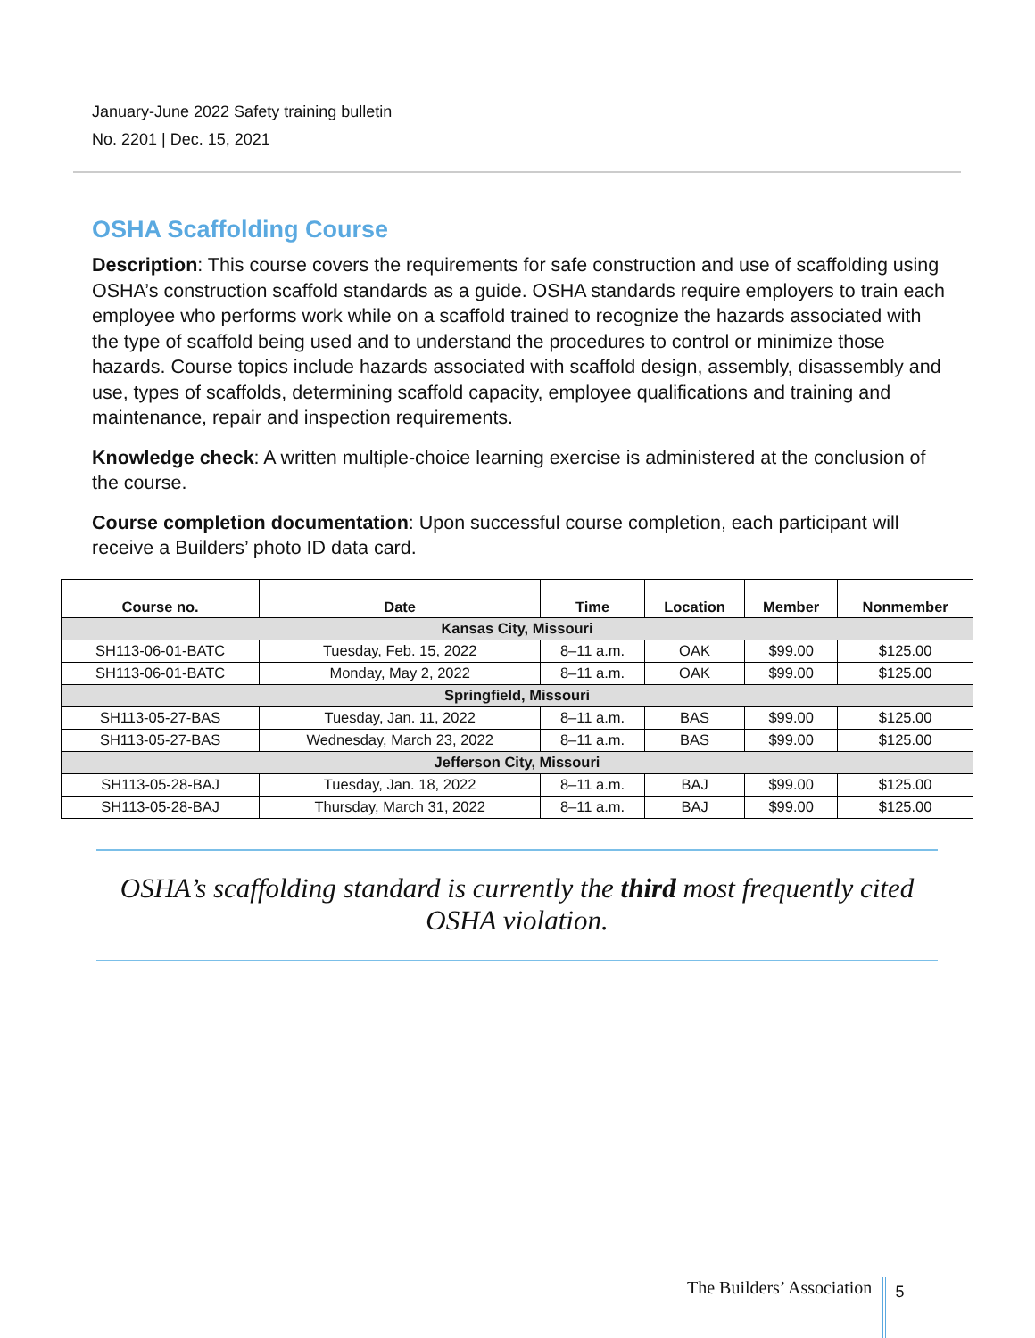January-June 2022 Safety training bulletin
No. 2201 | Dec. 15, 2021
OSHA Scaffolding Course
Description: This course covers the requirements for safe construction and use of scaffolding using OSHA’s construction scaffold standards as a guide. OSHA standards require employers to train each employee who performs work while on a scaffold trained to recognize the hazards associated with the type of scaffold being used and to understand the procedures to control or minimize those hazards. Course topics include hazards associated with scaffold design, assembly, disassembly and use, types of scaffolds, determining scaffold capacity, employee qualifications and training and maintenance, repair and inspection requirements.
Knowledge check: A written multiple-choice learning exercise is administered at the conclusion of the course.
Course completion documentation: Upon successful course completion, each participant will receive a Builders’ photo ID data card.
| Course no. | Date | Time | Location | Member | Nonmember |
| --- | --- | --- | --- | --- | --- |
| Kansas City, Missouri | | | | | |
| SH113-06-01-BATC | Tuesday, Feb. 15, 2022 | 8–11 a.m. | OAK | $99.00 | $125.00 |
| SH113-06-01-BATC | Monday, May 2, 2022 | 8–11 a.m. | OAK | $99.00 | $125.00 |
| Springfield, Missouri | | | | | |
| SH113-05-27-BAS | Tuesday, Jan. 11, 2022 | 8–11 a.m. | BAS | $99.00 | $125.00 |
| SH113-05-27-BAS | Wednesday, March 23, 2022 | 8–11 a.m. | BAS | $99.00 | $125.00 |
| Jefferson City, Missouri | | | | | |
| SH113-05-28-BAJ | Tuesday, Jan. 18, 2022 | 8–11 a.m. | BAJ | $99.00 | $125.00 |
| SH113-05-28-BAJ | Thursday, March 31, 2022 | 8–11 a.m. | BAJ | $99.00 | $125.00 |
OSHA’s scaffolding standard is currently the third most frequently cited OSHA violation.
The Builders’ Association 5